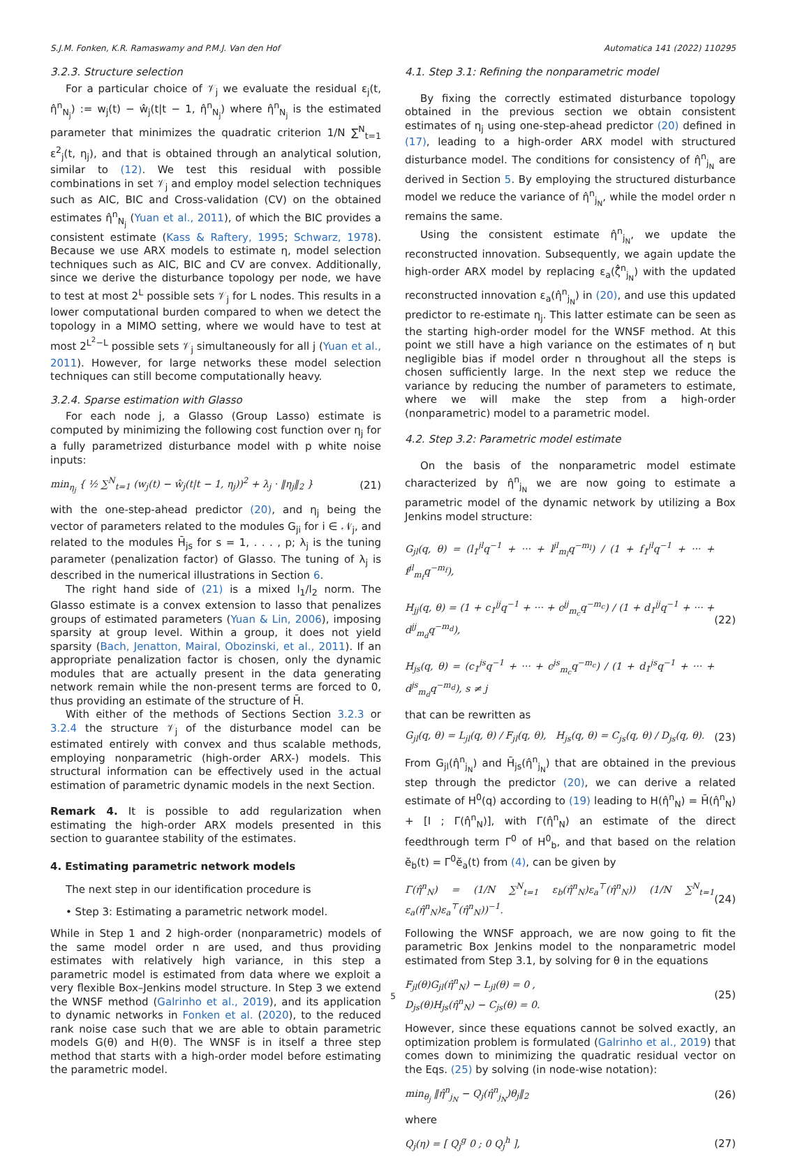S.J.M. Fonken, K.R. Ramaswamy and P.M.J. Van den Hof Automatica 141 (2022) 110295
3.2.3. Structure selection
For a particular choice of 𝒱<sub>j</sub> we evaluate the residual ε<sub>j</sub>(t, η̂<sup>n</sup><sub>N<sub>j</sub></sub>) := w<sub>j</sub>(t) − ŵ<sub>j</sub>(t|t − 1, η̂<sup>n</sup><sub>N<sub>j</sub></sub>) where η̂<sup>n</sup><sub>N<sub>j</sub></sub> is the estimated parameter that minimizes the quadratic criterion 1/N ∑<sup>N</sup><sub>t=1</sub> ε<sup>2</sup><sub>j</sub>(t, η<sub>j</sub>), and that is obtained through an analytical solution, similar to (12). We test this residual with possible combinations in set 𝒱<sub>j</sub> and employ model selection techniques such as AIC, BIC and Cross-validation (CV) on the obtained estimates η̂<sup>n</sup><sub>N<sub>j</sub></sub> (Yuan et al., 2011), of which the BIC provides a consistent estimate (Kass & Raftery, 1995; Schwarz, 1978). Because we use ARX models to estimate η, model selection techniques such as AIC, BIC and CV are convex. Additionally, since we derive the disturbance topology per node, we have to test at most 2<sup>L</sup> possible sets 𝒱<sub>j</sub> for L nodes. This results in a lower computational burden compared to when we detect the topology in a MIMO setting, where we would have to test at most 2<sup>L<sup>2</sup>−L</sup> possible sets 𝒱<sub>j</sub> simultaneously for all j (Yuan et al., 2011). However, for large networks these model selection techniques can still become computationally heavy.
3.2.4. Sparse estimation with Glasso
For each node j, a Glasso (Group Lasso) estimate is computed by minimizing the following cost function over η<sub>j</sub> for a fully parametrized disturbance model with p white noise inputs:
min<sub>η<sub>j</sub></sub> { ½ ∑<sup>N</sup><sub>t=1</sub> (w<sub>j</sub>(t) − ŵ<sub>j</sub>(t|t − 1, η<sub>j</sub>))<sup>2</sup> + λ<sub>j</sub> · ‖η<sub>j</sub>‖<sub>2</sub> } (21)
with the one-step-ahead predictor (20), and η<sub>j</sub> being the vector of parameters related to the modules G<sub>ji</sub> for i ∈ 𝒩<sub>j</sub>, and related to the modules H̄<sub>js</sub> for s = 1, . . . , p; λ<sub>j</sub> is the tuning parameter (penalization factor) of Glasso. The tuning of λ<sub>j</sub> is described in the numerical illustrations in Section 6.
The right hand side of (21) is a mixed l<sub>1</sub>/l<sub>2</sub> norm. The Glasso estimate is a convex extension to lasso that penalizes groups of estimated parameters (Yuan & Lin, 2006), imposing sparsity at group level. Within a group, it does not yield sparsity (Bach, Jenatton, Mairal, Obozinski, et al., 2011). If an appropriate penalization factor is chosen, only the dynamic modules that are actually present in the data generating network remain while the non-present terms are forced to 0, thus providing an estimate of the structure of H̄.
With either of the methods of Sections Section 3.2.3 or 3.2.4 the structure 𝒱<sub>j</sub> of the disturbance model can be estimated entirely with convex and thus scalable methods, employing nonparametric (high-order ARX-) models. This structural information can be effectively used in the actual estimation of parametric dynamic models in the next Section.
Remark 4. It is possible to add regularization when estimating the high-order ARX models presented in this section to guarantee stability of the estimates.
4. Estimating parametric network models
The next step in our identification procedure is
• Step 3: Estimating a parametric network model.
While in Step 1 and 2 high-order (nonparametric) models of the same model order n are used, and thus providing estimates with relatively high variance, in this step a parametric model is estimated from data where we exploit a very flexible Box–Jenkins model structure. In Step 3 we extend the WNSF method (Galrinho et al., 2019), and its application to dynamic networks in Fonken et al. (2020), to the reduced rank noise case such that we are able to obtain parametric models G(θ) and H(θ). The WNSF is in itself a three step method that starts with a high-order model before estimating the parametric model.
4.1. Step 3.1: Refining the nonparametric model
By fixing the correctly estimated disturbance topology obtained in the previous section we obtain consistent estimates of η<sub>j</sub> using one-step-ahead predictor (20) defined in (17), leading to a high-order ARX model with structured disturbance model. The conditions for consistency of η̂<sup>n</sup><sub>j<sub>N</sub></sub> are derived in Section 5. By employing the structured disturbance model we reduce the variance of η̂<sup>n</sup><sub>j<sub>N</sub></sub>, while the model order n remains the same.
Using the consistent estimate η̂<sup>n</sup><sub>j<sub>N</sub></sub>, we update the reconstructed innovation. Subsequently, we again update the high-order ARX model by replacing ε<sub>a</sub>(ζ̂<sup>n</sup><sub>j<sub>N</sub></sub>) with the updated reconstructed innovation ε<sub>a</sub>(η̂<sup>n</sup><sub>j<sub>N</sub></sub>) in (20), and use this updated predictor to re-estimate η<sub>j</sub>. This latter estimate can be seen as the starting high-order model for the WNSF method. At this point we still have a high variance on the estimates of η but negligible bias if model order n throughout all the steps is chosen sufficiently large. In the next step we reduce the variance by reducing the number of parameters to estimate, where we will make the step from a high-order (nonparametric) model to a parametric model.
4.2. Step 3.2: Parametric model estimate
On the basis of the nonparametric model estimate characterized by η̂<sup>n</sup><sub>j<sub>N</sub></sub> we are now going to estimate a parametric model of the dynamic network by utilizing a Box Jenkins model structure:
G<sub>jl</sub>(q, θ) = (l<sub>1</sub><sup>jl</sup>q<sup>−1</sup> + ··· + l<sup>jl</sup><sub>m<sub>l</sub></sub>q<sup>−m<sub>l</sub></sup>) / (1 + f<sub>1</sub><sup>jl</sup>q<sup>−1</sup> + ··· + f<sup>jl</sup><sub>m<sub>f</sub></sub>q<sup>−m<sub>f</sub></sup>),
H<sub>jj</sub>(q, θ) = (1 + c<sub>1</sub><sup>jj</sup>q<sup>−1</sup> + ··· + c<sup>jj</sup><sub>m<sub>c</sub></sub>q<sup>−m<sub>c</sub></sup>) / (1 + d<sub>1</sub><sup>jj</sup>q<sup>−1</sup> + ··· + d<sup>jj</sup><sub>m<sub>d</sub></sub>q<sup>−m<sub>d</sub></sup>),
H<sub>js</sub>(q, θ) = (c<sub>1</sub><sup>js</sup>q<sup>−1</sup> + ··· + c<sup>js</sup><sub>m<sub>c</sub></sub>q<sup>−m<sub>c</sub></sup>) / (1 + d<sub>1</sub><sup>js</sup>q<sup>−1</sup> + ··· + d<sup>js</sup><sub>m<sub>d</sub></sub>q<sup>−m<sub>d</sub></sup>), s ≠ j (22)
that can be rewritten as
G<sub>jl</sub>(q, θ) = L<sub>jl</sub>(q, θ) / F<sub>jl</sub>(q, θ), H<sub>js</sub>(q, θ) = C<sub>js</sub>(q, θ) / D<sub>js</sub>(q, θ). (23)
From G<sub>jl</sub>(η̂<sup>n</sup><sub>j<sub>N</sub></sub>) and H̄<sub>js</sub>(η̂<sup>n</sup><sub>j<sub>N</sub></sub>) that are obtained in the previous step through the predictor (20), we can derive a related estimate of H<sup>0</sup>(q) according to (19) leading to H(η̂<sup>n</sup><sub>N</sub>) = H̄(η̂<sup>n</sup><sub>N</sub>) + [I ; Γ(η̂<sup>n</sup><sub>N</sub>)], with Γ(η̂<sup>n</sup><sub>N</sub>) an estimate of the direct feedthrough term Γ<sup>0</sup> of H<sup>0</sup><sub>b</sub>, and that based on the relation ĕ<sub>b</sub>(t) = Γ<sup>0</sup>ĕ<sub>a</sub>(t) from (4), can be given by
Γ(η̂<sup>n</sup><sub>N</sub>) = (1/N ∑<sup>N</sup><sub>t=1</sub> ε<sub>b</sub>(η̂<sup>n</sup><sub>N</sub>)ε<sub>a</sub><sup>⊤</sup>(η̂<sup>n</sup><sub>N</sub>)) (1/N ∑<sup>N</sup><sub>t=1</sub> ε<sub>a</sub>(η̂<sup>n</sup><sub>N</sub>)ε<sub>a</sub><sup>⊤</sup>(η̂<sup>n</sup><sub>N</sub>))<sup>−1</sup>. (24)
Following the WNSF approach, we are now going to fit the parametric Box Jenkins model to the nonparametric model estimated from Step 3.1, by solving for θ in the equations
F<sub>jl</sub>(θ)G<sub>jl</sub>(η̂<sup>n</sup><sub>N</sub>) − L<sub>jl</sub>(θ) = 0 ,
D<sub>js</sub>(θ)H<sub>js</sub>(η̂<sup>n</sup><sub>N</sub>) − C<sub>js</sub>(θ) = 0. (25)
However, since these equations cannot be solved exactly, an optimization problem is formulated (Galrinho et al., 2019) that comes down to minimizing the quadratic residual vector on the Eqs. (25) by solving (in node-wise notation):
min<sub>θ<sub>j</sub></sub> ‖η̂<sup>n</sup><sub>j<sub>N</sub></sub> − Q<sub>j</sub>(η̂<sup>n</sup><sub>j<sub>N</sub></sub>)θ<sub>j</sub>‖<sub>2</sub> (26)
where
Q<sub>j</sub>(η) = [ Q<sub>j</sub><sup>g</sup> 0 ; 0 Q<sub>j</sub><sup>h</sup> ], (27)
5